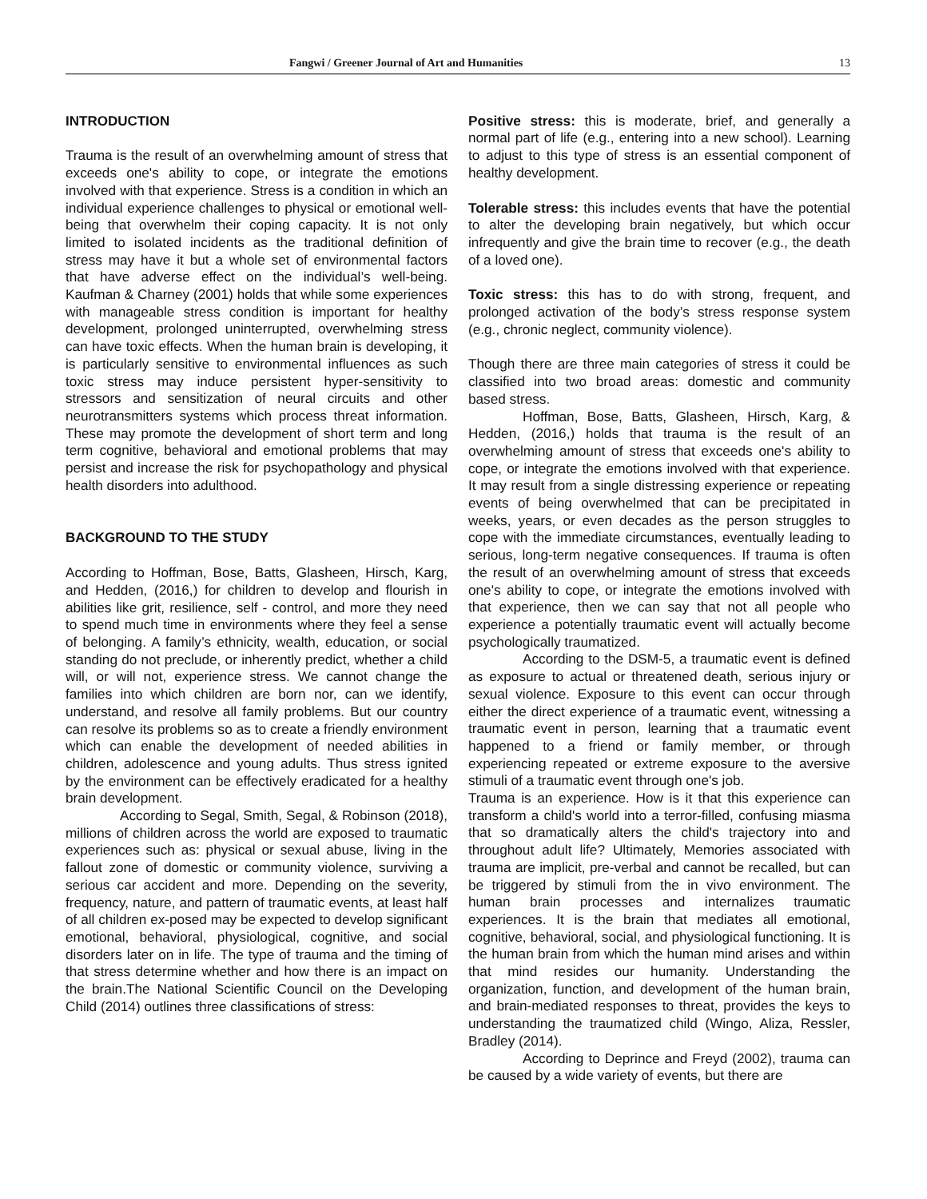Fangwi / Greener Journal of Art and Humanities 13
INTRODUCTION
Trauma is the result of an overwhelming amount of stress that exceeds one's ability to cope, or integrate the emotions involved with that experience. Stress is a condition in which an individual experience challenges to physical or emotional well-being that overwhelm their coping capacity. It is not only limited to isolated incidents as the traditional definition of stress may have it but a whole set of environmental factors that have adverse effect on the individual’s well-being. Kaufman & Charney (2001) holds that while some experiences with manageable stress condition is important for healthy development, prolonged uninterrupted, overwhelming stress can have toxic effects. When the human brain is developing, it is particularly sensitive to environmental influences as such toxic stress may induce persistent hyper-sensitivity to stressors and sensitization of neural circuits and other neurotransmitters systems which process threat information. These may promote the development of short term and long term cognitive, behavioral and emotional problems that may persist and increase the risk for psychopathology and physical health disorders into adulthood.
BACKGROUND TO THE STUDY
According to Hoffman, Bose, Batts, Glasheen, Hirsch, Karg, and Hedden, (2016,) for children to develop and flourish in abilities like grit, resilience, self - control, and more they need to spend much time in environments where they feel a sense of belonging. A family’s ethnicity, wealth, education, or social standing do not preclude, or inherently predict, whether a child will, or will not, experience stress. We cannot change the families into which children are born nor, can we identify, understand, and resolve all family problems. But our country can resolve its problems so as to create a friendly environment which can enable the development of needed abilities in children, adolescence and young adults. Thus stress ignited by the environment can be effectively eradicated for a healthy brain development.
According to Segal, Smith, Segal, & Robinson (2018), millions of children across the world are exposed to traumatic experiences such as: physical or sexual abuse, living in the fallout zone of domestic or community violence, surviving a serious car accident and more. Depending on the severity, frequency, nature, and pattern of traumatic events, at least half of all children ex-posed may be expected to develop significant emotional, behavioral, physiological, cognitive, and social disorders later on in life. The type of trauma and the timing of that stress determine whether and how there is an impact on the brain.The National Scientific Council on the Developing Child (2014) outlines three classifications of stress:
Positive stress: this is moderate, brief, and generally a normal part of life (e.g., entering into a new school). Learning to adjust to this type of stress is an essential component of healthy development.
Tolerable stress: this includes events that have the potential to alter the developing brain negatively, but which occur infrequently and give the brain time to recover (e.g., the death of a loved one).
Toxic stress: this has to do with strong, frequent, and prolonged activation of the body’s stress response system (e.g., chronic neglect, community violence).
Though there are three main categories of stress it could be classified into two broad areas: domestic and community based stress.
Hoffman, Bose, Batts, Glasheen, Hirsch, Karg, & Hedden, (2016,) holds that trauma is the result of an overwhelming amount of stress that exceeds one's ability to cope, or integrate the emotions involved with that experience. It may result from a single distressing experience or repeating events of being overwhelmed that can be precipitated in weeks, years, or even decades as the person struggles to cope with the immediate circumstances, eventually leading to serious, long-term negative consequences. If trauma is often the result of an overwhelming amount of stress that exceeds one's ability to cope, or integrate the emotions involved with that experience, then we can say that not all people who experience a potentially traumatic event will actually become psychologically traumatized.
According to the DSM-5, a traumatic event is defined as exposure to actual or threatened death, serious injury or sexual violence. Exposure to this event can occur through either the direct experience of a traumatic event, witnessing a traumatic event in person, learning that a traumatic event happened to a friend or family member, or through experiencing repeated or extreme exposure to the aversive stimuli of a traumatic event through one's job.
Trauma is an experience. How is it that this experience can transform a child's world into a terror-filled, confusing miasma that so dramatically alters the child's trajectory into and throughout adult life? Ultimately, Memories associated with trauma are implicit, pre-verbal and cannot be recalled, but can be triggered by stimuli from the in vivo environment. The human brain processes and internalizes traumatic experiences. It is the brain that mediates all emotional, cognitive, behavioral, social, and physiological functioning. It is the human brain from which the human mind arises and within that mind resides our humanity. Understanding the organization, function, and development of the human brain, and brain-mediated responses to threat, provides the keys to understanding the traumatized child (Wingo, Aliza, Ressler, Bradley (2014).
According to Deprince and Freyd (2002), trauma can be caused by a wide variety of events, but there are